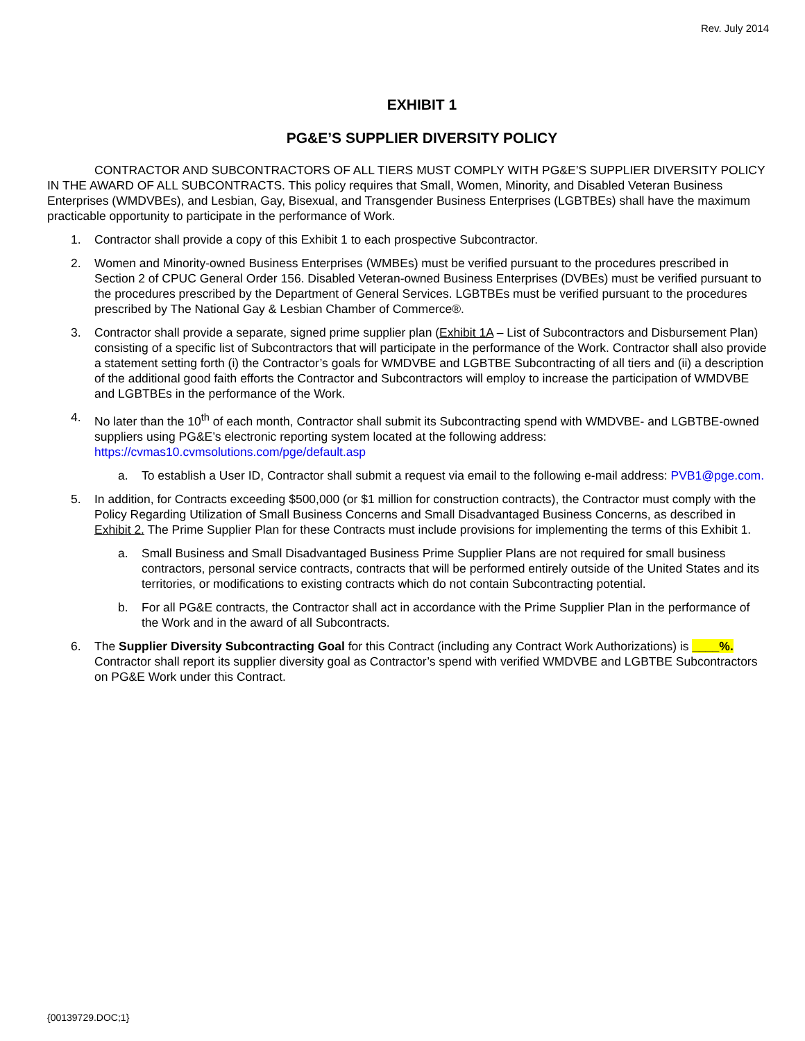Rev. July 2014
EXHIBIT 1
PG&E’S SUPPLIER DIVERSITY POLICY
CONTRACTOR AND SUBCONTRACTORS OF ALL TIERS MUST COMPLY WITH PG&E’S SUPPLIER DIVERSITY POLICY IN THE AWARD OF ALL SUBCONTRACTS. This policy requires that Small, Women, Minority, and Disabled Veteran Business Enterprises (WMDVBEs), and Lesbian, Gay, Bisexual, and Transgender Business Enterprises (LGBTBEs) shall have the maximum practicable opportunity to participate in the performance of Work.
1. Contractor shall provide a copy of this Exhibit 1 to each prospective Subcontractor.
2. Women and Minority-owned Business Enterprises (WMBEs) must be verified pursuant to the procedures prescribed in Section 2 of CPUC General Order 156. Disabled Veteran-owned Business Enterprises (DVBEs) must be verified pursuant to the procedures prescribed by the Department of General Services. LGBTBEs must be verified pursuant to the procedures prescribed by The National Gay & Lesbian Chamber of Commerce®.
3. Contractor shall provide a separate, signed prime supplier plan (Exhibit 1A – List of Subcontractors and Disbursement Plan) consisting of a specific list of Subcontractors that will participate in the performance of the Work. Contractor shall also provide a statement setting forth (i) the Contractor’s goals for WMDVBE and LGBTBE Subcontracting of all tiers and (ii) a description of the additional good faith efforts the Contractor and Subcontractors will employ to increase the participation of WMDVBE and LGBTBEs in the performance of the Work.
4. No later than the 10<sup>th</sup> of each month, Contractor shall submit its Subcontracting spend with WMDVBE- and LGBTBE-owned suppliers using PG&E’s electronic reporting system located at the following address: https://cvmas10.cvmsolutions.com/pge/default.asp
a. To establish a User ID, Contractor shall submit a request via email to the following e-mail address: PVB1@pge.com.
5. In addition, for Contracts exceeding $500,000 (or $1 million for construction contracts), the Contractor must comply with the Policy Regarding Utilization of Small Business Concerns and Small Disadvantaged Business Concerns, as described in Exhibit 2. The Prime Supplier Plan for these Contracts must include provisions for implementing the terms of this Exhibit 1.
a. Small Business and Small Disadvantaged Business Prime Supplier Plans are not required for small business contractors, personal service contracts, contracts that will be performed entirely outside of the United States and its territories, or modifications to existing contracts which do not contain Subcontracting potential.
b. For all PG&E contracts, the Contractor shall act in accordance with the Prime Supplier Plan in the performance of the Work and in the award of all Subcontracts.
6. The Supplier Diversity Subcontracting Goal for this Contract (including any Contract Work Authorizations) is ____%. Contractor shall report its supplier diversity goal as Contractor’s spend with verified WMDVBE and LGBTBE Subcontractors on PG&E Work under this Contract.
{00139729.DOC;1}